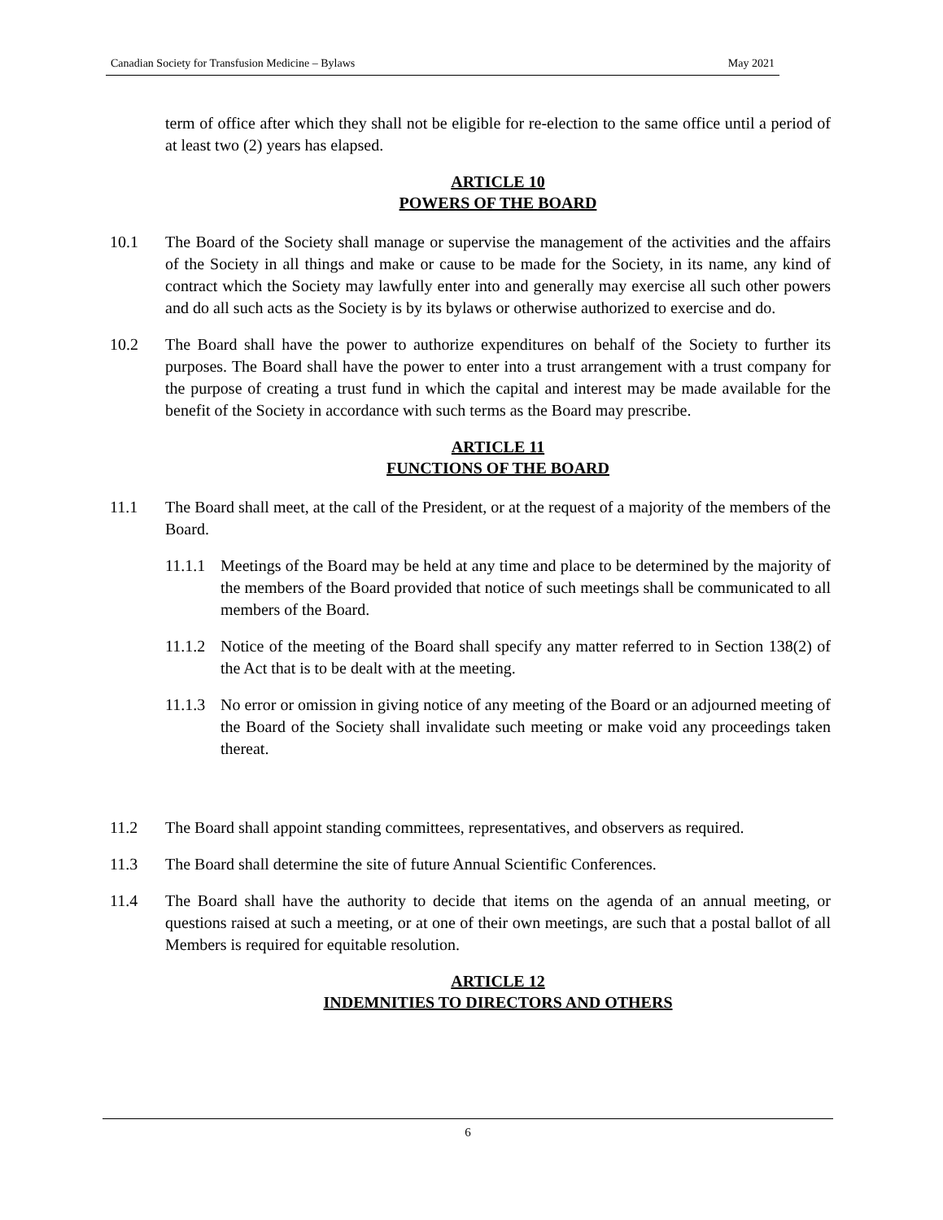Canadian Society for Transfusion Medicine – Bylaws May 2021
term of office after which they shall not be eligible for re-election to the same office until a period of at least two (2) years has elapsed.
ARTICLE 10
POWERS OF THE BOARD
10.1 The Board of the Society shall manage or supervise the management of the activities and the affairs of the Society in all things and make or cause to be made for the Society, in its name, any kind of contract which the Society may lawfully enter into and generally may exercise all such other powers and do all such acts as the Society is by its bylaws or otherwise authorized to exercise and do.
10.2 The Board shall have the power to authorize expenditures on behalf of the Society to further its purposes. The Board shall have the power to enter into a trust arrangement with a trust company for the purpose of creating a trust fund in which the capital and interest may be made available for the benefit of the Society in accordance with such terms as the Board may prescribe.
ARTICLE 11
FUNCTIONS OF THE BOARD
11.1 The Board shall meet, at the call of the President, or at the request of a majority of the members of the Board.
11.1.1
Meetings of the Board may be held at any time and place to be determined by the majority of the members of the Board provided that notice of such meetings shall be communicated to all members of the Board.
11.1.2
Notice of the meeting of the Board shall specify any matter referred to in Section 138(2) of the Act that is to be dealt with at the meeting.
11.1.3
No error or omission in giving notice of any meeting of the Board or an adjourned meeting of the Board of the Society shall invalidate such meeting or make void any proceedings taken thereat.
11.2 The Board shall appoint standing committees, representatives, and observers as required.
11.3 The Board shall determine the site of future Annual Scientific Conferences.
11.4 The Board shall have the authority to decide that items on the agenda of an annual meeting, or questions raised at such a meeting, or at one of their own meetings, are such that a postal ballot of all Members is required for equitable resolution.
ARTICLE 12
INDEMNITIES TO DIRECTORS AND OTHERS
6